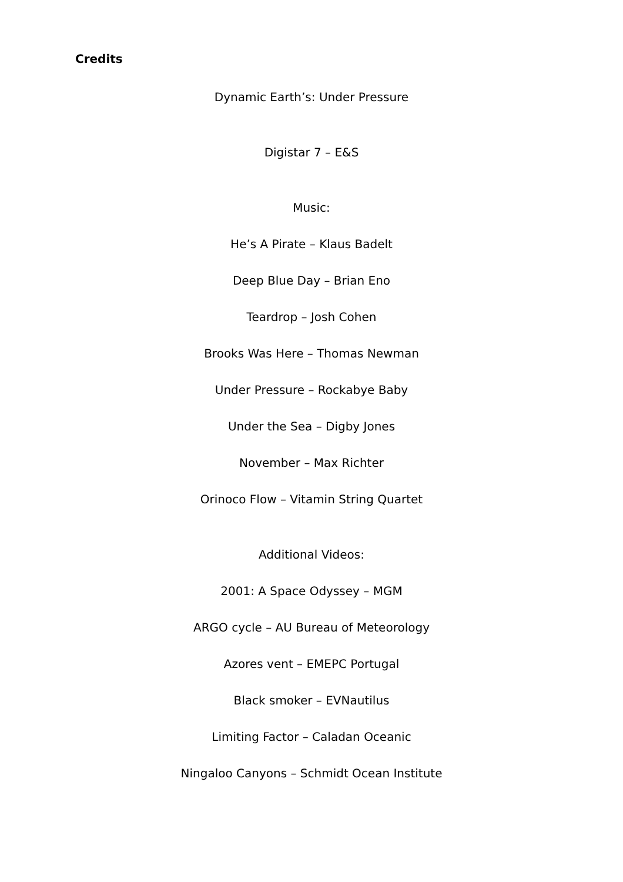Credits
Dynamic Earth’s: Under Pressure
Digistar 7 – E&S
Music:
He’s A Pirate – Klaus Badelt
Deep Blue Day – Brian Eno
Teardrop – Josh Cohen
Brooks Was Here – Thomas Newman
Under Pressure – Rockabye Baby
Under the Sea – Digby Jones
November – Max Richter
Orinoco Flow – Vitamin String Quartet
Additional Videos:
2001: A Space Odyssey – MGM
ARGO cycle – AU Bureau of Meteorology
Azores vent – EMEPC Portugal
Black smoker – EVNautilus
Limiting Factor – Caladan Oceanic
Ningaloo Canyons – Schmidt Ocean Institute